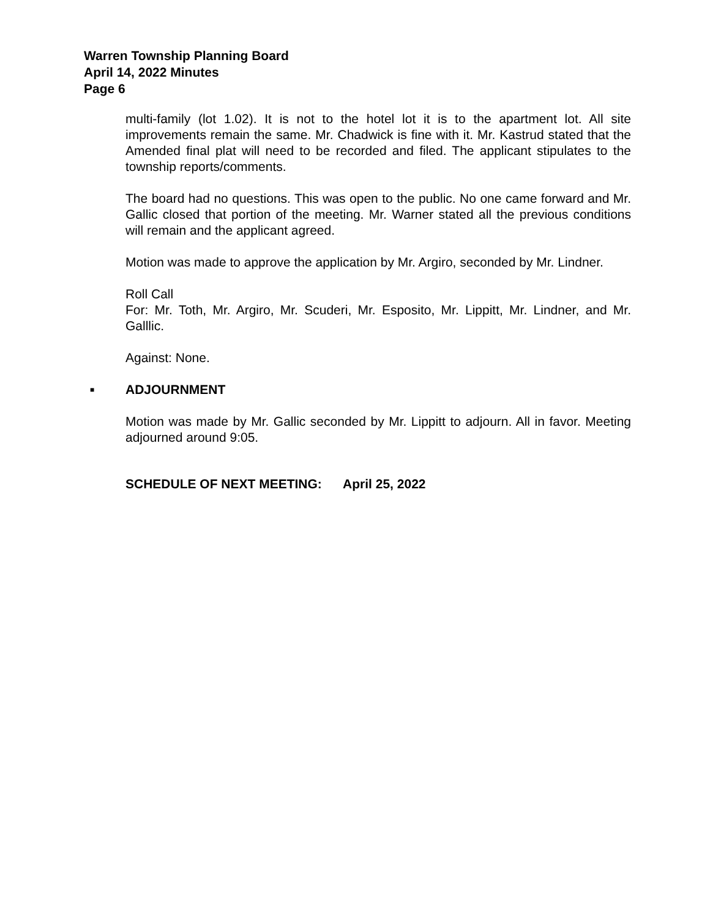Warren Township Planning Board
April 14, 2022 Minutes
Page 6
multi-family (lot 1.02). It is not to the hotel lot it is to the apartment lot. All site improvements remain the same. Mr. Chadwick is fine with it. Mr. Kastrud stated that the Amended final plat will need to be recorded and filed. The applicant stipulates to the township reports/comments.
The board had no questions. This was open to the public. No one came forward and Mr. Gallic closed that portion of the meeting. Mr. Warner stated all the previous conditions will remain and the applicant agreed.
Motion was made to approve the application by Mr. Argiro, seconded by Mr. Lindner.
Roll Call
For: Mr. Toth, Mr. Argiro, Mr. Scuderi, Mr. Esposito, Mr. Lippitt, Mr. Lindner, and Mr. Galllic.
Against: None.
■ ADJOURNMENT
Motion was made by Mr. Gallic seconded by Mr. Lippitt to adjourn. All in favor. Meeting adjourned around 9:05.
SCHEDULE OF NEXT MEETING: April 25, 2022